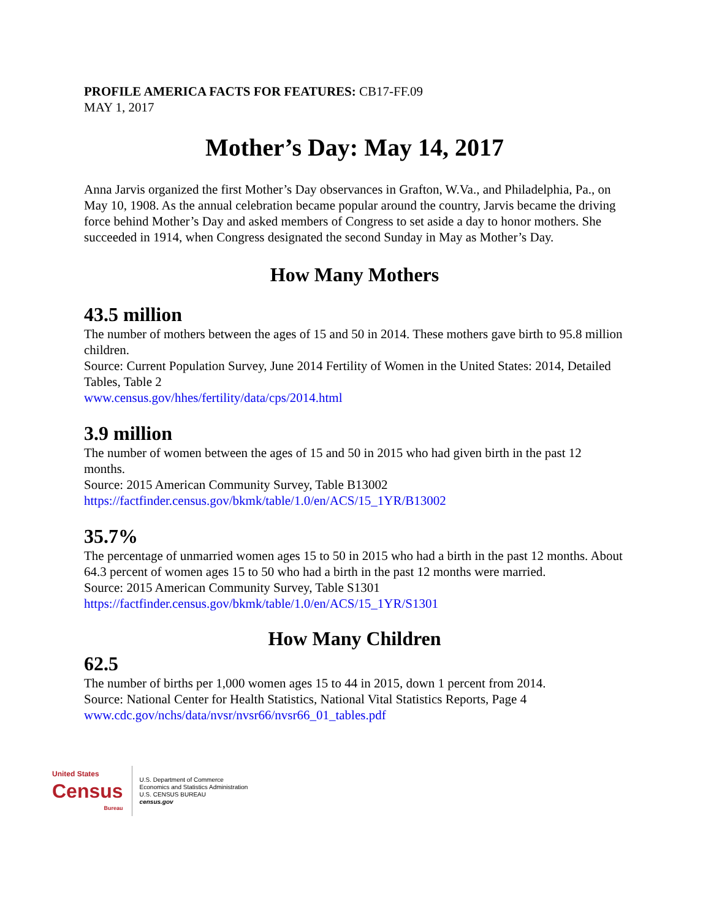PROFILE AMERICA FACTS FOR FEATURES: CB17-FF.09
MAY 1, 2017
Mother’s Day: May 14, 2017
Anna Jarvis organized the first Mother’s Day observances in Grafton, W.Va., and Philadelphia, Pa., on May 10, 1908. As the annual celebration became popular around the country, Jarvis became the driving force behind Mother’s Day and asked members of Congress to set aside a day to honor mothers. She succeeded in 1914, when Congress designated the second Sunday in May as Mother’s Day.
How Many Mothers
43.5 million
The number of mothers between the ages of 15 and 50 in 2014. These mothers gave birth to 95.8 million children.
Source: Current Population Survey, June 2014 Fertility of Women in the United States: 2014, Detailed Tables, Table 2
www.census.gov/hhes/fertility/data/cps/2014.html
3.9 million
The number of women between the ages of 15 and 50 in 2015 who had given birth in the past 12 months.
Source: 2015 American Community Survey, Table B13002
https://factfinder.census.gov/bkmk/table/1.0/en/ACS/15_1YR/B13002
35.7%
The percentage of unmarried women ages 15 to 50 in 2015 who had a birth in the past 12 months. About 64.3 percent of women ages 15 to 50 who had a birth in the past 12 months were married.
Source: 2015 American Community Survey, Table S1301
https://factfinder.census.gov/bkmk/table/1.0/en/ACS/15_1YR/S1301
How Many Children
62.5
The number of births per 1,000 women ages 15 to 44 in 2015, down 1 percent from 2014.
Source: National Center for Health Statistics, National Vital Statistics Reports, Page 4
www.cdc.gov/nchs/data/nvsr/nvsr66/nvsr66_01_tables.pdf
United States
Census
Bureau
U.S. Department of Commerce
Economics and Statistics Administration
U.S. CENSUS BUREAU
census.gov